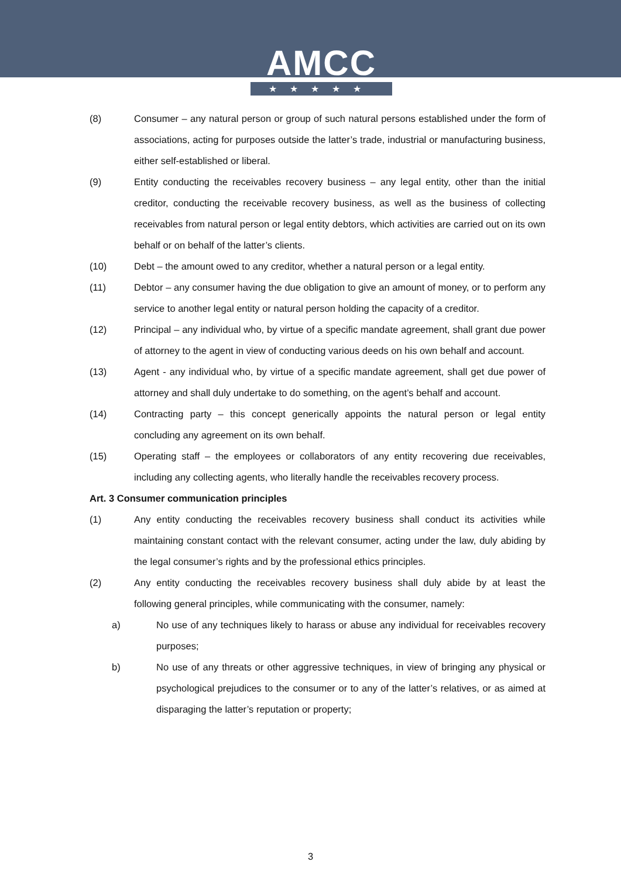AMCC
★★★★★
(8) Consumer – any natural person or group of such natural persons established under the form of associations, acting for purposes outside the latter’s trade, industrial or manufacturing business, either self-established or liberal.
(9) Entity conducting the receivables recovery business – any legal entity, other than the initial creditor, conducting the receivable recovery business, as well as the business of collecting receivables from natural person or legal entity debtors, which activities are carried out on its own behalf or on behalf of the latter’s clients.
(10) Debt – the amount owed to any creditor, whether a natural person or a legal entity.
(11) Debtor – any consumer having the due obligation to give an amount of money, or to perform any service to another legal entity or natural person holding the capacity of a creditor.
(12) Principal – any individual who, by virtue of a specific mandate agreement, shall grant due power of attorney to the agent in view of conducting various deeds on his own behalf and account.
(13) Agent - any individual who, by virtue of a specific mandate agreement, shall get due power of attorney and shall duly undertake to do something, on the agent’s behalf and account.
(14) Contracting party – this concept generically appoints the natural person or legal entity concluding any agreement on its own behalf.
(15) Operating staff – the employees or collaborators of any entity recovering due receivables, including any collecting agents, who literally handle the receivables recovery process.
Art. 3 Consumer communication principles
(1) Any entity conducting the receivables recovery business shall conduct its activities while maintaining constant contact with the relevant consumer, acting under the law, duly abiding by the legal consumer’s rights and by the professional ethics principles.
(2) Any entity conducting the receivables recovery business shall duly abide by at least the following general principles, while communicating with the consumer, namely:
a) No use of any techniques likely to harass or abuse any individual for receivables recovery purposes;
b) No use of any threats or other aggressive techniques, in view of bringing any physical or psychological prejudices to the consumer or to any of the latter’s relatives, or as aimed at disparaging the latter’s reputation or property;
3